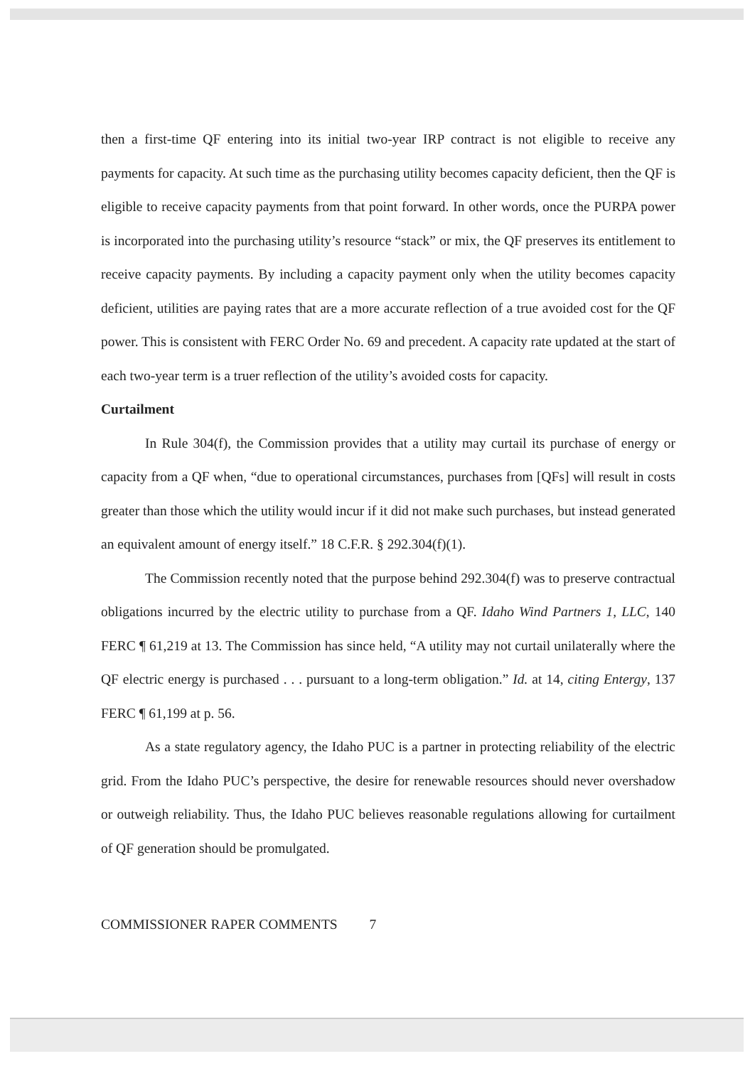then a first-time QF entering into its initial two-year IRP contract is not eligible to receive any payments for capacity. At such time as the purchasing utility becomes capacity deficient, then the QF is eligible to receive capacity payments from that point forward. In other words, once the PURPA power is incorporated into the purchasing utility’s resource “stack” or mix, the QF preserves its entitlement to receive capacity payments. By including a capacity payment only when the utility becomes capacity deficient, utilities are paying rates that are a more accurate reflection of a true avoided cost for the QF power. This is consistent with FERC Order No. 69 and precedent. A capacity rate updated at the start of each two-year term is a truer reflection of the utility’s avoided costs for capacity.
Curtailment
In Rule 304(f), the Commission provides that a utility may curtail its purchase of energy or capacity from a QF when, “due to operational circumstances, purchases from [QFs] will result in costs greater than those which the utility would incur if it did not make such purchases, but instead generated an equivalent amount of energy itself.” 18 C.F.R. § 292.304(f)(1).
The Commission recently noted that the purpose behind 292.304(f) was to preserve contractual obligations incurred by the electric utility to purchase from a QF. Idaho Wind Partners 1, LLC, 140 FERC ¶ 61,219 at 13. The Commission has since held, “A utility may not curtail unilaterally where the QF electric energy is purchased . . . pursuant to a long-term obligation.” Id. at 14, citing Entergy, 137 FERC ¶ 61,199 at p. 56.
As a state regulatory agency, the Idaho PUC is a partner in protecting reliability of the electric grid. From the Idaho PUC’s perspective, the desire for renewable resources should never overshadow or outweigh reliability. Thus, the Idaho PUC believes reasonable regulations allowing for curtailment of QF generation should be promulgated.
COMMISSIONER RAPER COMMENTS 7